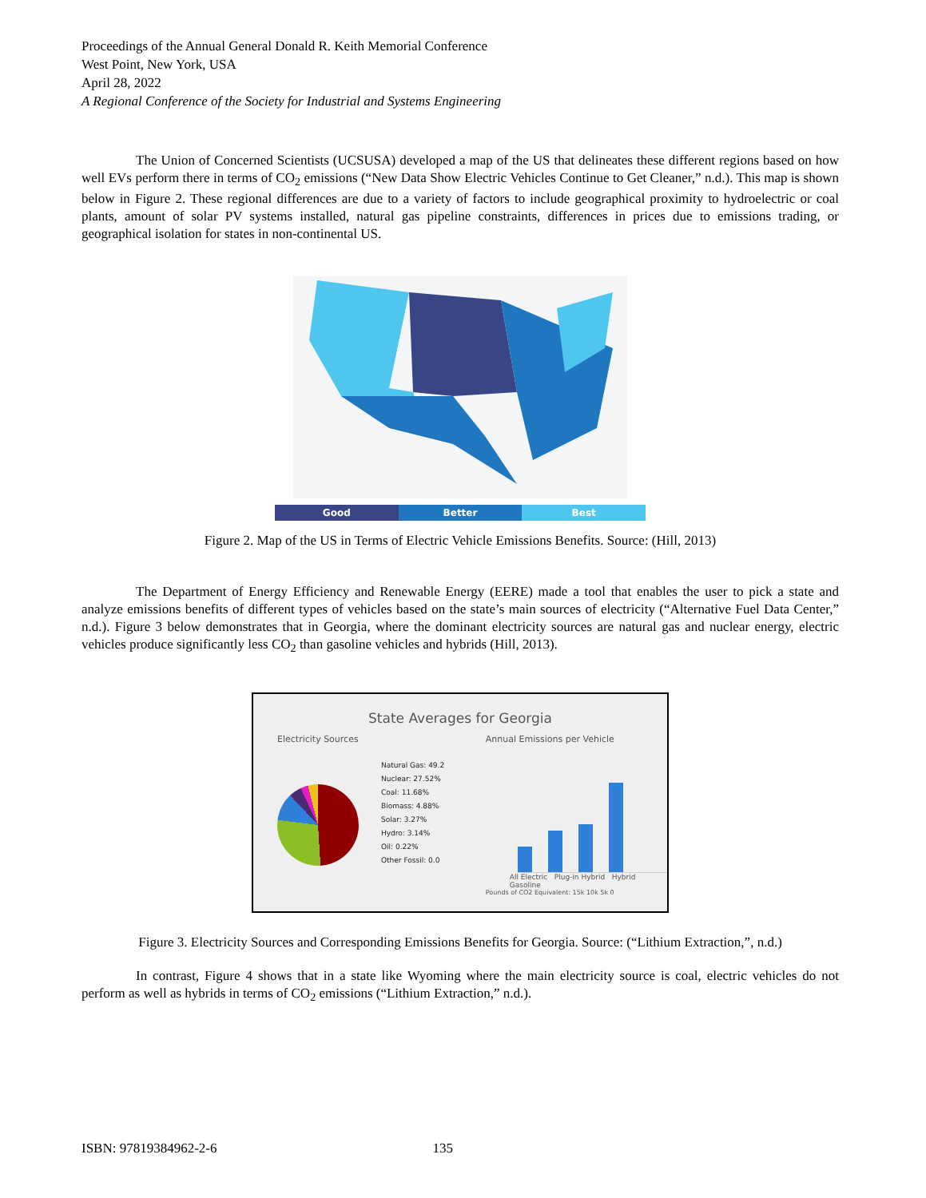Proceedings of the Annual General Donald R. Keith Memorial Conference
West Point, New York, USA
April 28, 2022
A Regional Conference of the Society for Industrial and Systems Engineering
The Union of Concerned Scientists (UCSUSA) developed a map of the US that delineates these different regions based on how well EVs perform there in terms of CO<sub>2</sub> emissions (“New Data Show Electric Vehicles Continue to Get Cleaner,” n.d.). This map is shown below in Figure 2. These regional differences are due to a variety of factors to include geographical proximity to hydroelectric or coal plants, amount of solar PV systems installed, natural gas pipeline constraints, differences in prices due to emissions trading, or geographical isolation for states in non-continental US.
Good Better Best
Figure 2. Map of the US in Terms of Electric Vehicle Emissions Benefits. Source: (Hill, 2013)
The Department of Energy Efficiency and Renewable Energy (EERE) made a tool that enables the user to pick a state and analyze emissions benefits of different types of vehicles based on the state’s main sources of electricity (“Alternative Fuel Data Center,” n.d.). Figure 3 below demonstrates that in Georgia, where the dominant electricity sources are natural gas and nuclear energy, electric vehicles produce significantly less CO<sub>2</sub> than gasoline vehicles and hybrids (Hill, 2013).
State Averages for Georgia
Electricity Sources
Natural Gas: 49.2
Nuclear: 27.52%
Coal: 11.68%
Biomass: 4.88%
Solar: 3.27%
Hydro: 3.14%
Oil: 0.22%
Other Fossil: 0.0
Annual Emissions per Vehicle
All Electric Plug-in Hybrid Hybrid Gasoline
Pounds of CO2 Equivalent: 15k 10k 5k 0
Figure 3. Electricity Sources and Corresponding Emissions Benefits for Georgia. Source: (“Lithium Extraction,”, n.d.)
In contrast, Figure 4 shows that in a state like Wyoming where the main electricity source is coal, electric vehicles do not perform as well as hybrids in terms of CO<sub>2</sub> emissions (“Lithium Extraction,” n.d.).
ISBN: 97819384962-2-6 135